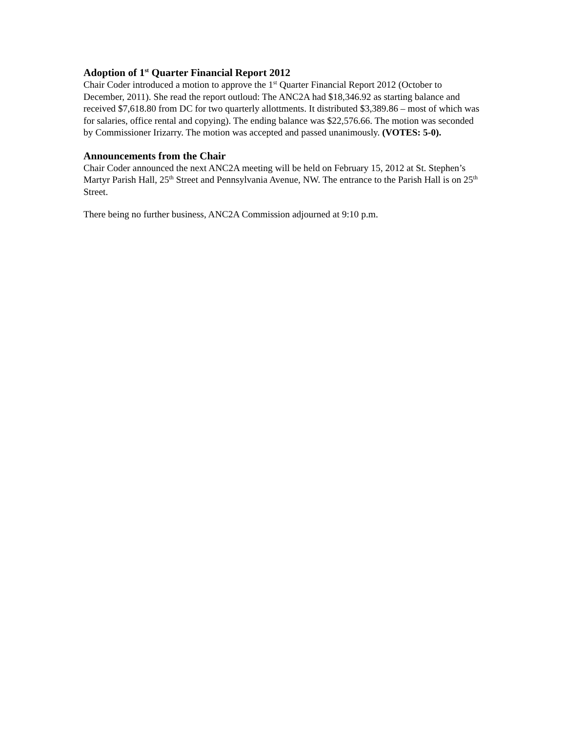Adoption of 1<sup>st</sup> Quarter Financial Report 2012
Chair Coder introduced a motion to approve the 1<sup>st</sup> Quarter Financial Report 2012 (October to December, 2011). She read the report outloud: The ANC2A had $18,346.92 as starting balance and received $7,618.80 from DC for two quarterly allottments. It distributed $3,389.86 – most of which was for salaries, office rental and copying). The ending balance was $22,576.66. The motion was seconded by Commissioner Irizarry. The motion was accepted and passed unanimously. (VOTES: 5-0).
Announcements from the Chair
Chair Coder announced the next ANC2A meeting will be held on February 15, 2012 at St. Stephen’s Martyr Parish Hall, 25<sup>th</sup> Street and Pennsylvania Avenue, NW. The entrance to the Parish Hall is on 25<sup>th</sup> Street.
There being no further business, ANC2A Commission adjourned at 9:10 p.m.